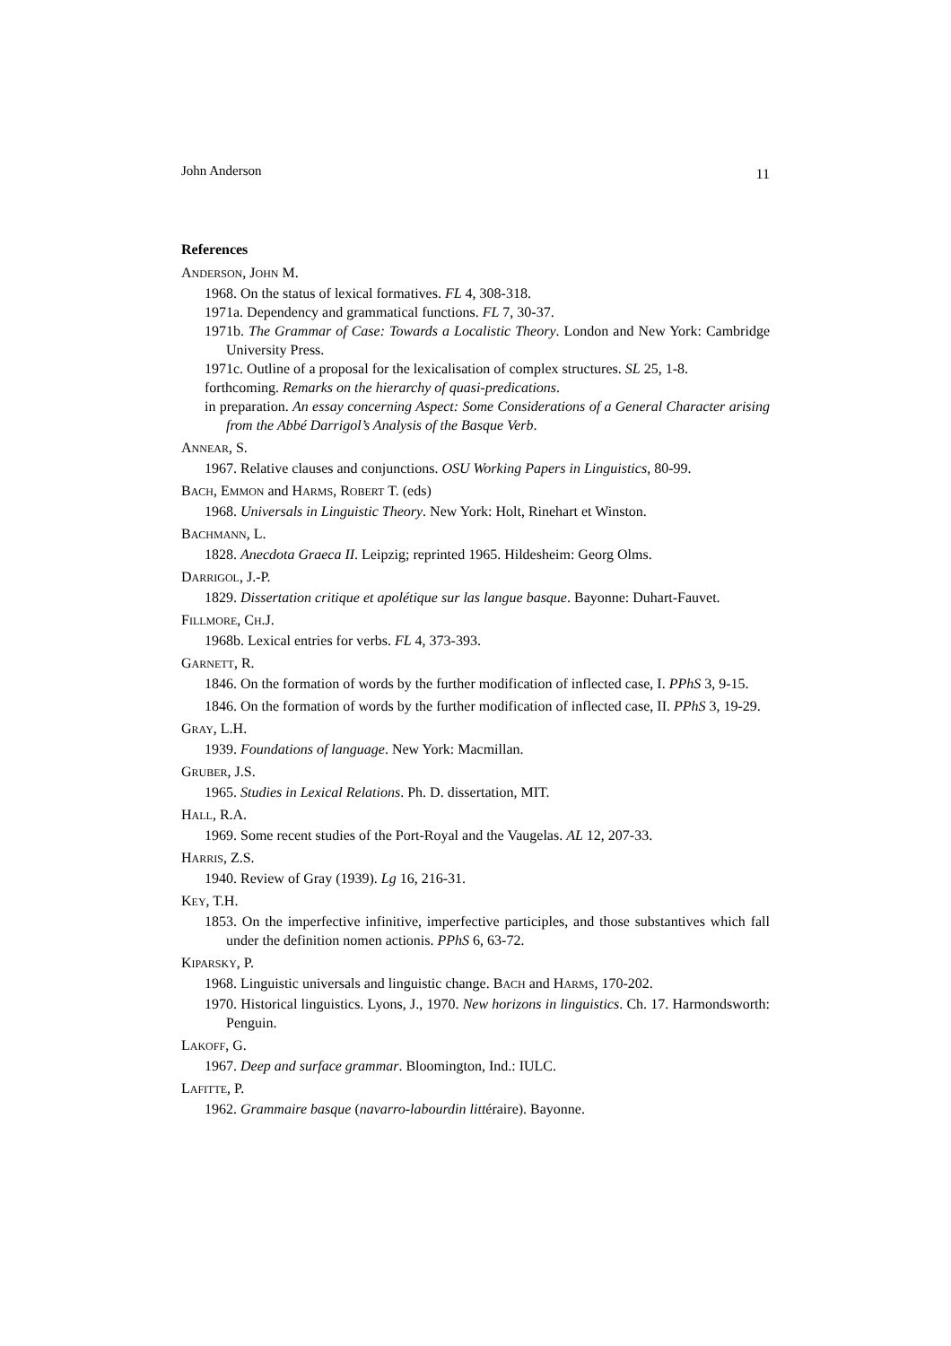John Anderson 11
References
ANDERSON, JOHN M.
1968. On the status of lexical formatives. FL 4, 308-318.
1971a. Dependency and grammatical functions. FL 7, 30-37.
1971b. The Grammar of Case: Towards a Localistic Theory. London and New York: Cambridge University Press.
1971c. Outline of a proposal for the lexicalisation of complex structures. SL 25, 1-8.
forthcoming. Remarks on the hierarchy of quasi-predications.
in preparation. An essay concerning Aspect: Some Considerations of a General Character arising from the Abbé Darrigol’s Analysis of the Basque Verb.
ANNEAR, S.
1967. Relative clauses and conjunctions. OSU Working Papers in Linguistics, 80-99.
BACH, EMMON and HARMS, ROBERT T. (eds)
1968. Universals in Linguistic Theory. New York: Holt, Rinehart et Winston.
BACHMANN, L.
1828. Anecdota Graeca II. Leipzig; reprinted 1965. Hildesheim: Georg Olms.
DARRIGOL, J.-P.
1829. Dissertation critique et apolétique sur las langue basque. Bayonne: Duhart-Fauvet.
FILLMORE, CH.J.
1968b. Lexical entries for verbs. FL 4, 373-393.
GARNETT, R.
1846. On the formation of words by the further modification of inflected case, I. PPhS 3, 9-15.
1846. On the formation of words by the further modification of inflected case, II. PPhS 3, 19-29.
GRAY, L.H.
1939. Foundations of language. New York: Macmillan.
GRUBER, J.S.
1965. Studies in Lexical Relations. Ph. D. dissertation, MIT.
HALL, R.A.
1969. Some recent studies of the Port-Royal and the Vaugelas. AL 12, 207-33.
HARRIS, Z.S.
1940. Review of Gray (1939). Lg 16, 216-31.
KEY, T.H.
1853. On the imperfective infinitive, imperfective participles, and those substantives which fall under the definition nomen actionis. PPhS 6, 63-72.
KIPARSKY, P.
1968. Linguistic universals and linguistic change. BACH and HARMS, 170-202.
1970. Historical linguistics. Lyons, J., 1970. New horizons in linguistics. Ch. 17. Harmondsworth: Penguin.
LAKOFF, G.
1967. Deep and surface grammar. Bloomington, Ind.: IULC.
LAFITTE, P.
1962. Grammaire basque (navarro-labourdin littéraire). Bayonne.